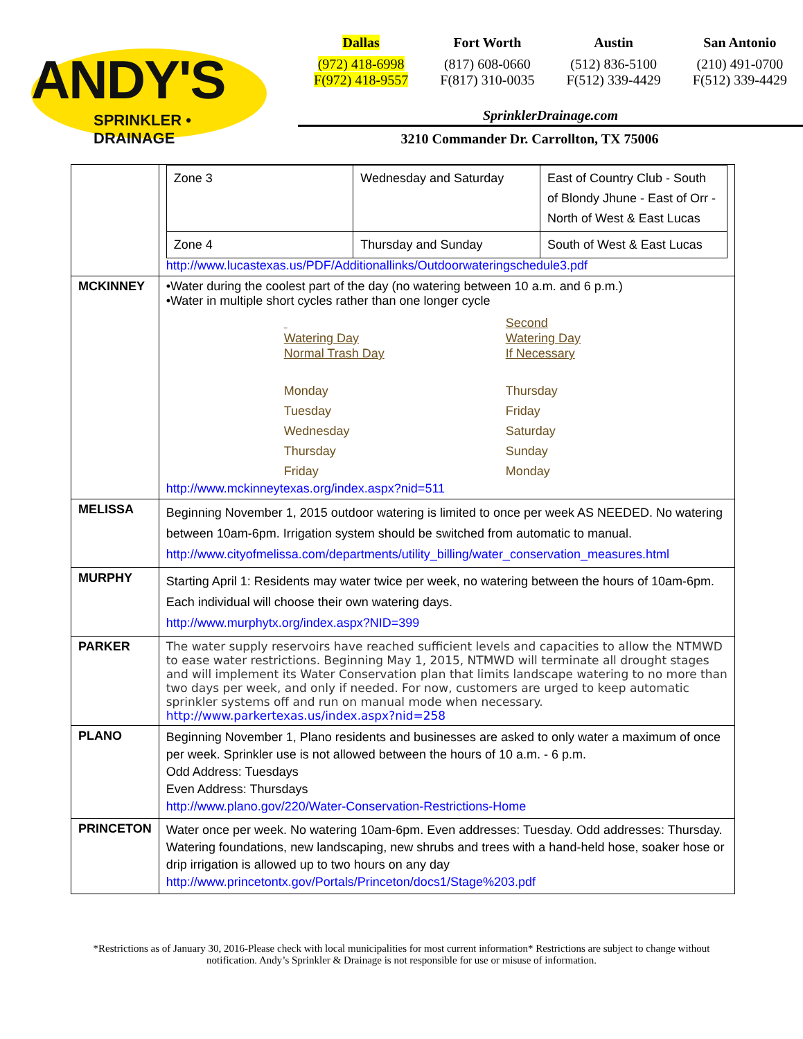ANDY'S
SPRINKLER • DRAINAGE
Dallas
(972) 418-6998
F(972) 418-9557
Fort Worth
(817) 608-0660
F(817) 310-0035
Austin
(512) 836-5100
F(512) 339-4429
San Antonio
(210) 491-0700
F(512) 339-4429
SprinklerDrainage.com
3210 Commander Dr. Carrollton, TX 75006
| | / Zone 3 / Wednesday and Saturday / East of Country Club - South of Blondy Jhune - East of Orr - North of West & East Lucas / / Zone 4 / Thursday and Sunday / South of West & East Lucas / http://www.lucastexas.us/PDF/Additionallinks/Outdoorwateringschedule3.pdf |
| MCKINNEY | •Water during the coolest part of the day (no watering between 10 a.m. and 6 p.m.) •Water in multiple short cycles rather than one longer cycle Watering Day Normal Trash Day Monday Tuesday Wednesday Thursday Friday Second Watering Day If Necessary Thursday Friday Saturday Sunday Monday http://www.mckinneytexas.org/index.aspx?nid=511 |
| MELISSA | Beginning November 1, 2015 outdoor watering is limited to once per week AS NEEDED. No watering between 10am-6pm. Irrigation system should be switched from automatic to manual. http://www.cityofmelissa.com/departments/utility_billing/water_conservation_measures.html |
| MURPHY | Starting April 1: Residents may water twice per week, no watering between the hours of 10am-6pm. Each individual will choose their own watering days. http://www.murphytx.org/index.aspx?NID=399 |
| PARKER | The water supply reservoirs have reached sufficient levels and capacities to allow the NTMWD to ease water restrictions. Beginning May 1, 2015, NTMWD will terminate all drought stages and will implement its Water Conservation plan that limits landscape watering to no more than two days per week, and only if needed. For now, customers are urged to keep automatic sprinkler systems off and run on manual mode when necessary. http://www.parkertexas.us/index.aspx?nid=258 |
| PLANO | Beginning November 1, Plano residents and businesses are asked to only water a maximum of once per week. Sprinkler use is not allowed between the hours of 10 a.m. - 6 p.m. Odd Address: Tuesdays Even Address: Thursdays http://www.plano.gov/220/Water-Conservation-Restrictions-Home |
| PRINCETON | Water once per week. No watering 10am-6pm. Even addresses: Tuesday. Odd addresses: Thursday. Watering foundations, new landscaping, new shrubs and trees with a hand-held hose, soaker hose or drip irrigation is allowed up to two hours on any day http://www.princetontx.gov/Portals/Princeton/docs1/Stage%203.pdf |
*Restrictions as of January 30, 2016-Please check with local municipalities for most current information* Restrictions are subject to change without notification. Andy’s Sprinkler & Drainage is not responsible for use or misuse of information.